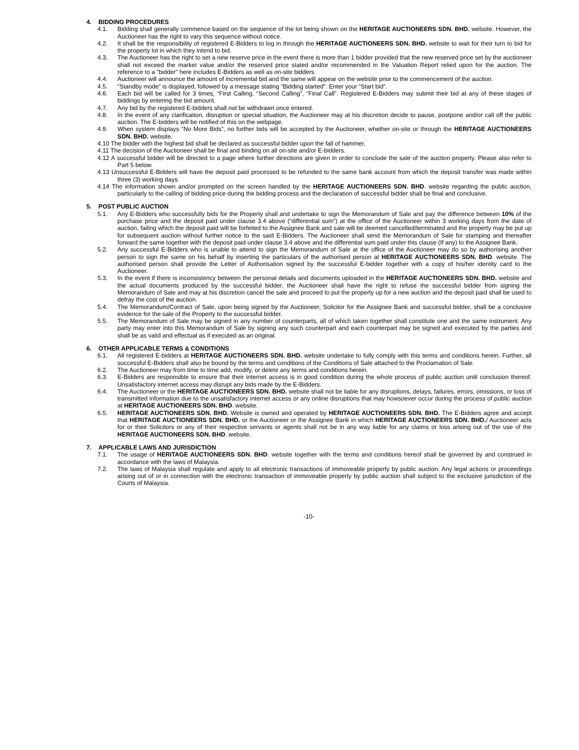4. BIDDING PROCEDURES
4.1. Bidding shall generally commence based on the sequence of the lot being shown on the HERITAGE AUCTIONEERS SDN. BHD. website. However, the Auctioneer has the right to vary this sequence without notice.
4.2. It shall be the responsibility of registered E-Bidders to log in through the HERITAGE AUCTIONEERS SDN. BHD. website to wait for their turn to bid for the property lot in which they intend to bid.
4.3. The Auctioneer has the right to set a new reserve price in the event there is more than 1 bidder provided that the new reserved price set by the auctioneer shall not exceed the market value and/or the reserved price stated and/or recommended in the Valuation Report relied upon for the auction. The reference to a "bidder” here includes E-Bidders as well as on-site bidders.
4.4. Auctioneer will announce the amount of incremental bid and the same will appear on the website prior to the commencement of the auction.
4.5. “Standby mode” is displayed, followed by a message stating “Bidding started”. Enter your “Start bid”.
4.6. Each bid will be called for 3 times, “First Calling, “Second Calling”, “Final Call”. Registered E-Bidders may submit their bid at any of these stages of biddings by entering the bid amount.
4.7. Any bid by the registered E-bidders shall not be withdrawn once entered.
4.8. In the event of any clarification, disruption or special situation, the Auctioneer may at his discretion decide to pause, postpone and/or call off the public auction. The E-bidders will be notified of this on the webpage.
4.9. When system displays “No More Bids”, no further bids will be accepted by the Auctioneer, whether on-site or through the HERITAGE AUCTIONEERS SDN. BHD. website.
4.10 The bidder with the highest bid shall be declared as successful bidder upon the fall of hammer.
4.11 The decision of the Auctioneer shall be final and binding on all on-site and/or E-bidders.
4.12 A successful bidder will be directed to a page where further directions are given in order to conclude the sale of the auction property. Please also refer to Part 5 below.
4.13 Unsuccessful E-Bidders will have the deposit paid processed to be refunded to the same bank account from which the deposit transfer was made within three (3) working days.
4.14 The information shown and/or prompted on the screen handled by the HERITAGE AUCTIONEERS SDN. BHD. website regarding the public auction, particularly to the calling of bidding price during the bidding process and the declaration of successful bidder shall be final and conclusive.
5. POST PUBLIC AUCTION
5.1. Any E-Bidders who successfully bids for the Property shall and undertake to sign the Memorandum of Sale and pay the difference between 10% of the purchase price and the deposit paid under clause 3.4 above (“differential sum”) at the office of the Auctioneer within 3 working days from the date of auction, failing which the deposit paid will be forfeited to the Assignee Bank and sale will be deemed cancelled/terminated and the property may be put up for subsequent auction without further notice to the said E-Bidders. The Auctioneer shall send the Memorandum of Sale for stamping and thereafter forward the same together with the deposit paid under clause 3.4 above and the differential sum paid under this clause (If any) to the Assignee Bank.
5.2. Any successful E-Bidders who is unable to attend to sign the Memorandum of Sale at the office of the Auctioneer may do so by authorising another person to sign the same on his behalf by inserting the particulars of the authorised person at HERITAGE AUCTIONEERS SDN. BHD. website. The authorised person shall provide the Letter of Authorisation signed by the successful E-bidder together with a copy of his/her identity card to the Auctioneer.
5.3. In the event if there is inconsistency between the personal details and documents uploaded in the HERITAGE AUCTIONEERS SDN. BHD. website and the actual documents produced by the successful bidder, the Auctioneer shall have the right to refuse the successful bidder from signing the Memorandum of Sale and may at his discretion cancel the sale and proceed to put the property up for a new auction and the deposit paid shall be used to defray the cost of the auction.
5.4. The Memorandum/Contract of Sale, upon being signed by the Auctioneer, Solicitor for the Assignee Bank and successful bidder, shall be a conclusive evidence for the sale of the Property to the successful bidder.
5.5. The Memorandum of Sale may be signed in any number of counterparts, all of which taken together shall constitute one and the same instrument. Any party may enter into this Memorandum of Sale by signing any such counterpart and each counterpart may be signed and executed by the parties and shall be as valid and effectual as if executed as an original.
6. OTHER APPLICABLE TERMS & CONDITIONS
6.1. All registered E-bidders at HERITAGE AUCTIONEERS SDN. BHD. website undertake to fully comply with this terms and conditions herein. Further, all successful E-Bidders shall also be bound by the terms and conditions of the Conditions of Sale attached to the Proclamation of Sale.
6.2. The Auctioneer may from time to time add, modify, or delete any terms and conditions herein.
6.3. E-Bidders are responsible to ensure that their internet access is in good condition during the whole process of public auction until conclusion thereof. Unsatisfactory internet access may disrupt any bids made by the E-Bidders.
6.4. The Auctioneer or the HERITAGE AUCTIONEERS SDN. BHD. website shall not be liable for any disruptions, delays, failures, errors, omissions, or loss of transmitted information due to the unsatisfactory internet access or any online disruptions that may howsoever occur during the process of public auction at HERITAGE AUCTIONEERS SDN. BHD. website.
6.5. HERITAGE AUCTIONEERS SDN. BHD. Website is owned and operated by HERITAGE AUCTIONEERS SDN. BHD. The E-Bidders agree and accept that HERITAGE AUCTIONEERS SDN. BHD. or the Auctioneer or the Assignee Bank in which HERITAGE AUCTIONEERS SDN. BHD./ Auctioneer acts for or their Solicitors or any of their respective servants or agents shall not be in any way liable for any claims or loss arising out of the use of the HERITAGE AUCTIONEERS SDN. BHD. website.
7. APPLICABLE LAWS AND JURISDICTION
7.1. The usage of HERITAGE AUCTIONEERS SDN. BHD. website together with the terms and conditions hereof shall be governed by and construed in accordance with the laws of Malaysia.
7.2. The laws of Malaysia shall regulate and apply to all electronic transactions of immoveable property by public auction. Any legal actions or proceedings arising out of or in connection with the electronic transaction of immoveable property by public auction shall subject to the exclusive jurisdiction of the Courts of Malaysia.
-10-